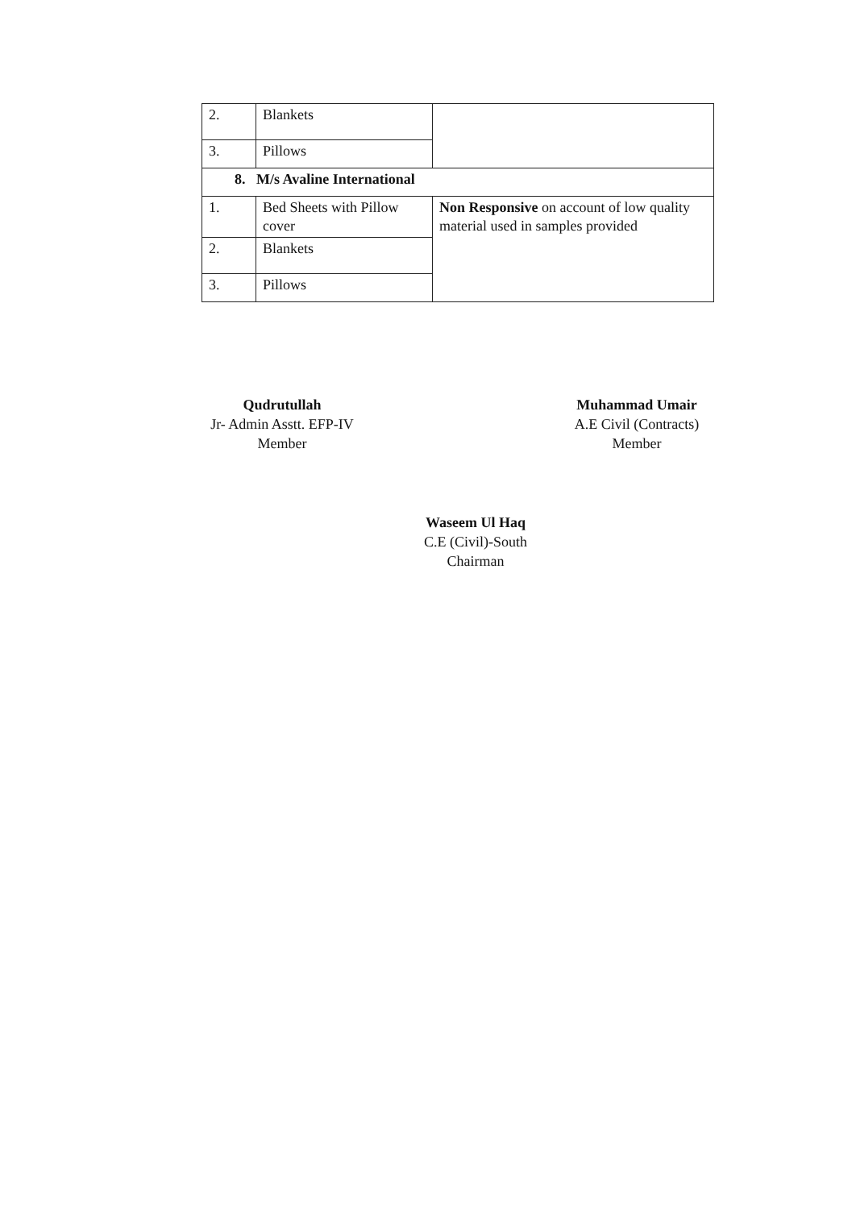| 2. | Blankets | |
| 3. | Pillows | |
| 8. M/s Avaline International | | |
| 1. | Bed Sheets with Pillow cover | Non Responsive on account of low quality material used in samples provided |
| 2. | Blankets | |
| 3. | Pillows | |
Qudrutullah
Jr- Admin Asstt. EFP-IV
Member
Muhammad Umair
A.E Civil (Contracts)
Member
Waseem Ul Haq
C.E (Civil)-South
Chairman